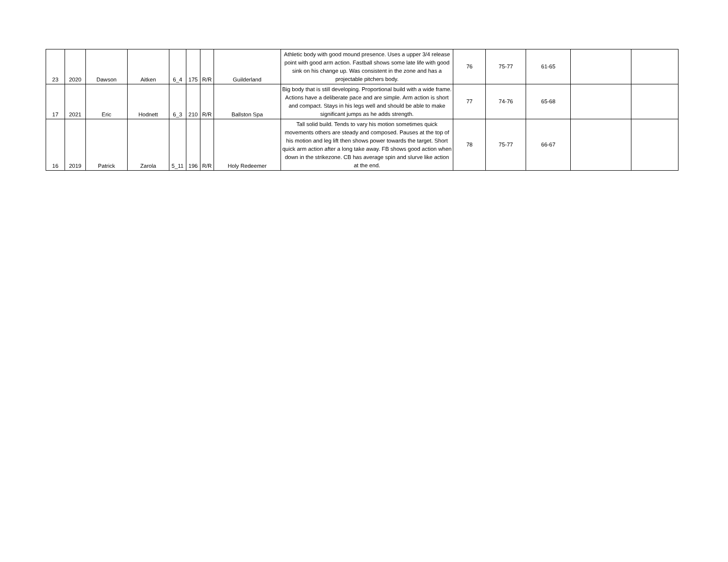| 23 | 2020 | Dawson | Aitken | 6_4 | 175 | R/R | Guilderland | Athletic body with good mound presence. Uses a upper 3/4 release point with good arm action. Fastball shows some late life with good sink on his change up. Was consistent in the zone and has a projectable pitchers body. | 76 | 75-77 | 61-65 | | |
| 17 | 2021 | Eric | Hodnett | 6_3 | 210 | R/R | Ballston Spa | Big body that is still developing. Proportional build with a wide frame. Actions have a deliberate pace and are simple. Arm action is short and compact. Stays in his legs well and should be able to make significant jumps as he adds strength. | 77 | 74-76 | 65-68 | | |
| 16 | 2019 | Patrick | Zarola | 5_11 | 196 | R/R | Holy Redeemer | Tall solid build. Tends to vary his motion sometimes quick movements others are steady and composed. Pauses at the top of his motion and leg lift then shows power towards the target. Short quick arm action after a long take away. FB shows good action when down in the strikezone. CB has average spin and slurve like action at the end. | 78 | 75-77 | 66-67 | | |